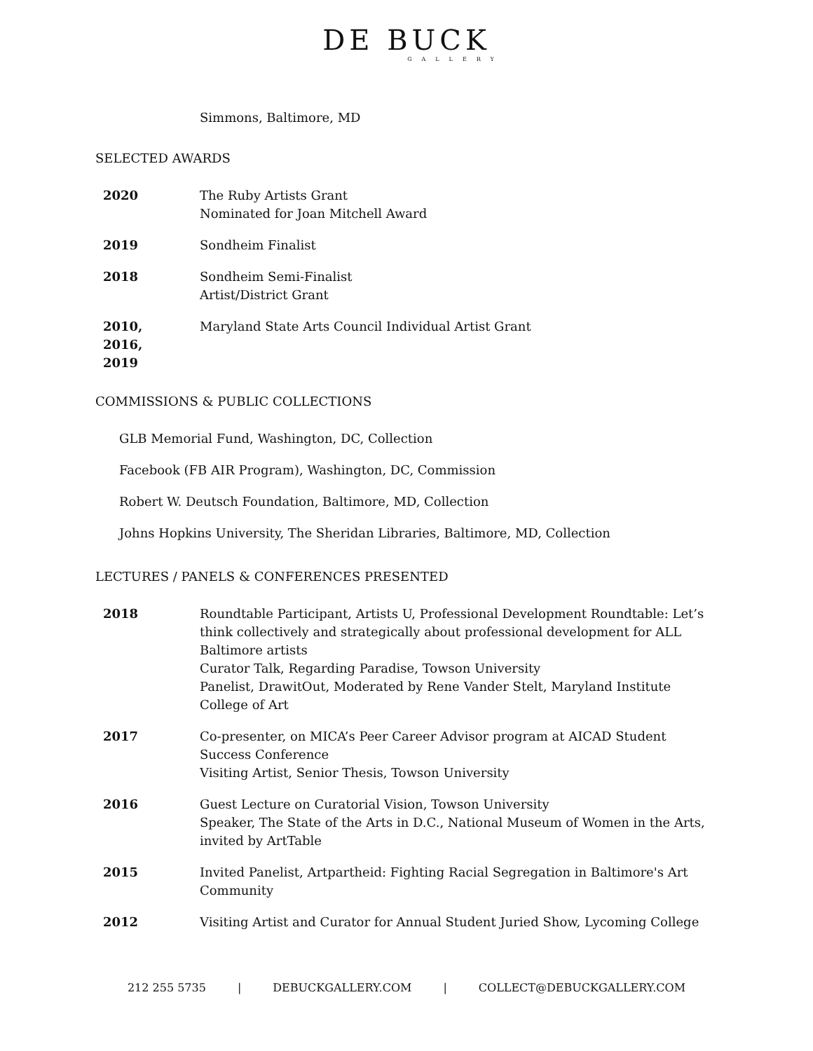DE BUCK
GALLERY
Simmons, Baltimore, MD
SELECTED AWARDS
| 2020 | The Ruby Artists Grant Nominated for Joan Mitchell Award |
| 2019 | Sondheim Finalist |
| 2018 | Sondheim Semi-Finalist Artist/District Grant |
| 2010, 2016, 2019 | Maryland State Arts Council Individual Artist Grant |
COMMISSIONS & PUBLIC COLLECTIONS
GLB Memorial Fund, Washington, DC, Collection
Facebook (FB AIR Program), Washington, DC, Commission
Robert W. Deutsch Foundation, Baltimore, MD, Collection
Johns Hopkins University, The Sheridan Libraries, Baltimore, MD, Collection
LECTURES / PANELS & CONFERENCES PRESENTED
| 2018 | Roundtable Participant, Artists U, Professional Development Roundtable: Let’s think collectively and strategically about professional development for ALL Baltimore artists Curator Talk, Regarding Paradise, Towson University Panelist, DrawitOut, Moderated by Rene Vander Stelt, Maryland Institute College of Art |
| 2017 | Co-presenter, on MICA’s Peer Career Advisor program at AICAD Student Success Conference Visiting Artist, Senior Thesis, Towson University |
| 2016 | Guest Lecture on Curatorial Vision, Towson University Speaker, The State of the Arts in D.C., National Museum of Women in the Arts, invited by ArtTable |
| 2015 | Invited Panelist, Artpartheid: Fighting Racial Segregation in Baltimore's Art Community |
| 2012 | Visiting Artist and Curator for Annual Student Juried Show, Lycoming College |
212 255 5735 | DEBUCKGALLERY.COM | COLLECT@DEBUCKGALLERY.COM